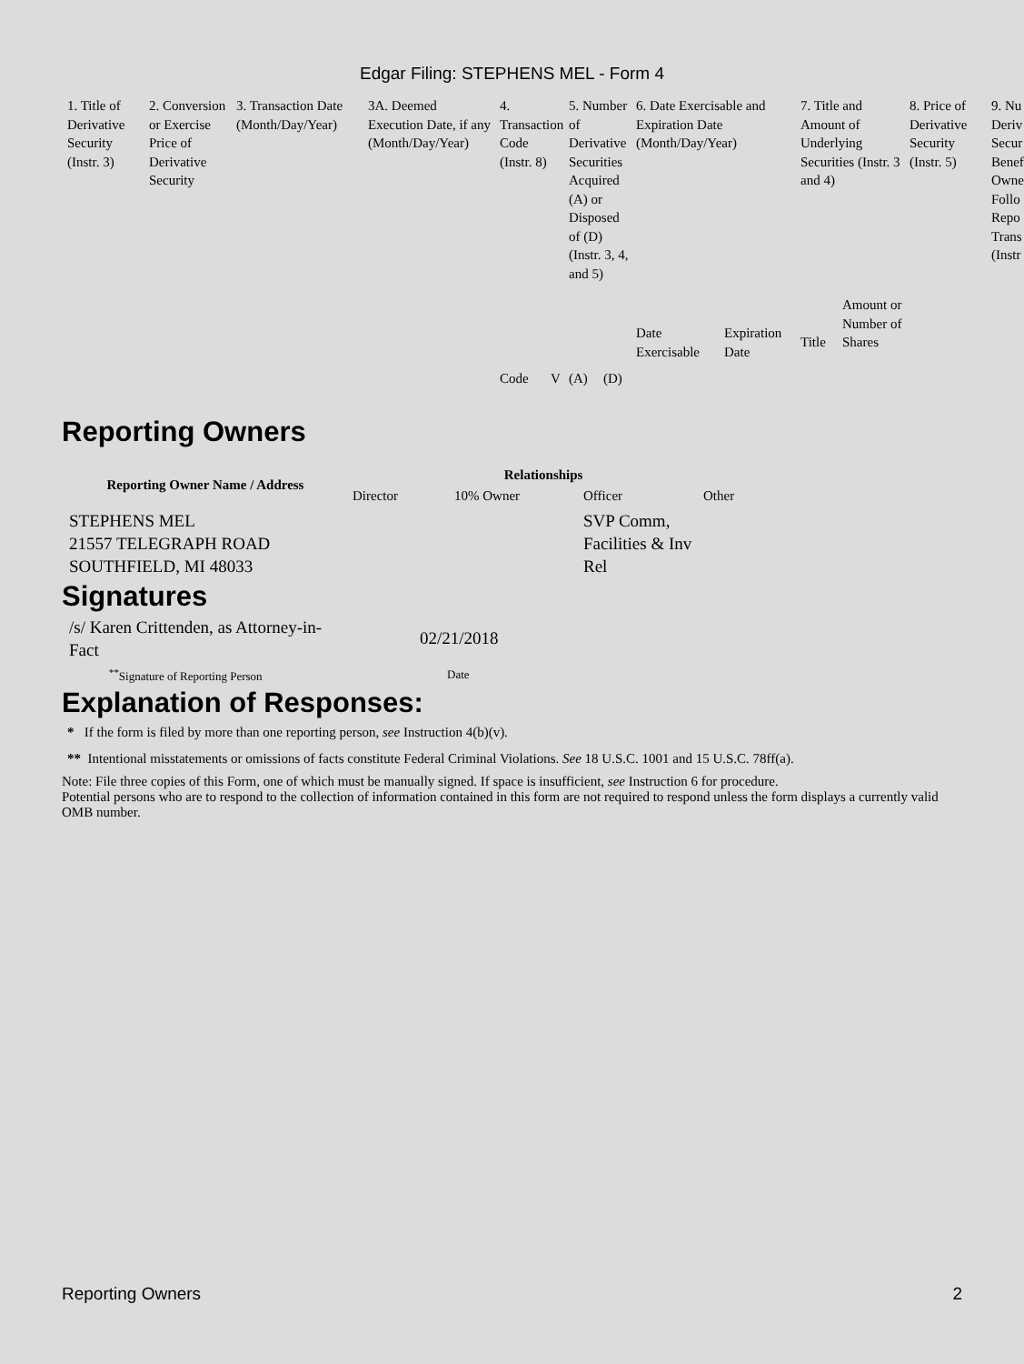Edgar Filing: STEPHENS MEL - Form 4
| 1. Title of Derivative Security (Instr. 3) | 2. Conversion or Exercise Price of Derivative Security | 3. Transaction Date (Month/Day/Year) | 3A. Deemed Execution Date, if any (Month/Day/Year) | 4. Transaction Code (Instr. 8) | | 5. Number of Derivative Securities Acquired (A) or Disposed of (D) (Instr. 3, 4, and 5) | | 6. Date Exercisable and Expiration Date (Month/Day/Year) | | 7. Title and Amount of Underlying Securities (Instr. 3 and 4) | | 8. Price of Derivative Security (Instr. 5) | 9. Nu Deriv Secur Benef Owne Follo Repo Trans (Instr |
| | | | | Code | V | (A) | (D) | Date Exercisable | Expiration Date | Title | Amount or Number of Shares | | |
Reporting Owners
| Reporting Owner Name / Address | Relationships | | | |
| --- | --- | --- | --- | --- |
| | Director | 10% Owner | Officer | Other |
| STEPHENS MEL 21557 TELEGRAPH ROAD SOUTHFIELD, MI 48033 | | | SVP Comm, Facilities & Inv Rel | |
Signatures
| /s/ Karen Crittenden, as Attorney-in-Fact | 02/21/2018 |
| <sup>**</sup> Signature of Reporting Person | Date |
Explanation of Responses:
* If the form is filed by more than one reporting person, see Instruction 4(b)(v).
** Intentional misstatements or omissions of facts constitute Federal Criminal Violations. See 18 U.S.C. 1001 and 15 U.S.C. 78ff(a).
Note: File three copies of this Form, one of which must be manually signed. If space is insufficient, see Instruction 6 for procedure.
Potential persons who are to respond to the collection of information contained in this form are not required to respond unless the form displays a currently valid OMB number.
Reporting Owners 2